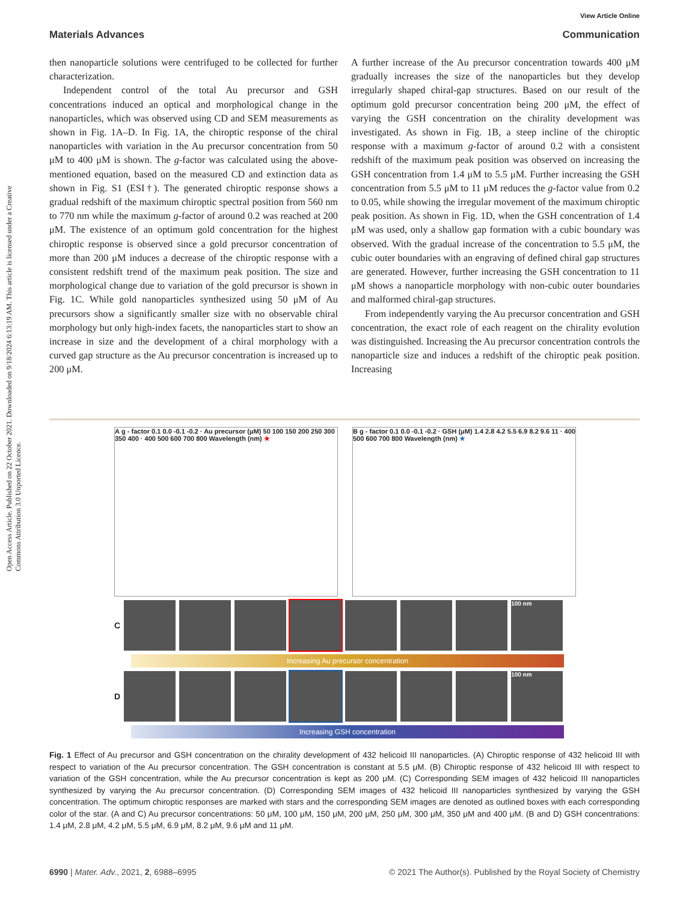View Article Online
Materials Advances Communication
Open Access Article. Published on 22 October 2021. Downloaded on 9/18/2024 6:13:19 AM. This article is licensed under a Creative Commons Attribution 3.0 Unported Licence.
then nanoparticle solutions were centrifuged to be collected for further characterization.
Independent control of the total Au precursor and GSH concentrations induced an optical and morphological change in the nanoparticles, which was observed using CD and SEM measurements as shown in Fig. 1A–D. In Fig. 1A, the chiroptic response of the chiral nanoparticles with variation in the Au precursor concentration from 50 μM to 400 μM is shown. The g-factor was calculated using the above-mentioned equation, based on the measured CD and extinction data as shown in Fig. S1 (ESI†). The generated chiroptic response shows a gradual redshift of the maximum chiroptic spectral position from 560 nm to 770 nm while the maximum g-factor of around 0.2 was reached at 200 μM. The existence of an optimum gold concentration for the highest chiroptic response is observed since a gold precursor concentration of more than 200 μM induces a decrease of the chiroptic response with a consistent redshift trend of the maximum peak position. The size and morphological change due to variation of the gold precursor is shown in Fig. 1C. While gold nanoparticles synthesized using 50 μM of Au precursors show a significantly smaller size with no observable chiral morphology but only high-index facets, the nanoparticles start to show an increase in size and the development of a chiral morphology with a curved gap structure as the Au precursor concentration is increased up to 200 μM.
A further increase of the Au precursor concentration towards 400 μM gradually increases the size of the nanoparticles but they develop irregularly shaped chiral-gap structures. Based on our result of the optimum gold precursor concentration being 200 μM, the effect of varying the GSH concentration on the chirality development was investigated. As shown in Fig. 1B, a steep incline of the chiroptic response with a maximum g-factor of around 0.2 with a consistent redshift of the maximum peak position was observed on increasing the GSH concentration from 1.4 μM to 5.5 μM. Further increasing the GSH concentration from 5.5 μM to 11 μM reduces the g-factor value from 0.2 to 0.05, while showing the irregular movement of the maximum chiroptic peak position. As shown in Fig. 1D, when the GSH concentration of 1.4 μM was used, only a shallow gap formation with a cubic boundary was observed. With the gradual increase of the concentration to 5.5 μM, the cubic outer boundaries with an engraving of defined chiral gap structures are generated. However, further increasing the GSH concentration to 11 μM shows a nanoparticle morphology with non-cubic outer boundaries and malformed chiral-gap structures.
From independently varying the Au precursor concentration and GSH concentration, the exact role of each reagent on the chirality evolution was distinguished. Increasing the Au precursor concentration controls the nanoparticle size and induces a redshift of the chiroptic peak position. Increasing
A g - factor 0.1 0.0 -0.1 -0.2 · Au precursor (μM) 50 100 150 200 250 300 350 400 · 400 500 600 700 800 Wavelength (nm) ★
B g - factor 0.1 0.0 -0.1 -0.2 · GSH (μM) 1.4 2.8 4.2 5.5 6.9 8.2 9.6 11 · 400 500 600 700 800 Wavelength (nm) ★
C
100 nm
Increasing Au precursor concentration
D
100 nm
Increasing GSH concentration
Fig. 1 Effect of Au precursor and GSH concentration on the chirality development of 432 helicoid III nanoparticles. (A) Chiroptic response of 432 helicoid III with respect to variation of the Au precursor concentration. The GSH concentration is constant at 5.5 μM. (B) Chiroptic response of 432 helicoid III with respect to variation of the GSH concentration, while the Au precursor concentration is kept as 200 μM. (C) Corresponding SEM images of 432 helicoid III nanoparticles synthesized by varying the Au precursor concentration. (D) Corresponding SEM images of 432 helicoid III nanoparticles synthesized by varying the GSH concentration. The optimum chiroptic responses are marked with stars and the corresponding SEM images are denoted as outlined boxes with each corresponding color of the star. (A and C) Au precursor concentrations: 50 μM, 100 μM, 150 μM, 200 μM, 250 μM, 300 μM, 350 μM and 400 μM. (B and D) GSH concentrations: 1.4 μM, 2.8 μM, 4.2 μM, 5.5 μM, 6.9 μM, 8.2 μM, 9.6 μM and 11 μM.
6990 | Mater. Adv., 2021, 2, 6988–6995 © 2021 The Author(s). Published by the Royal Society of Chemistry